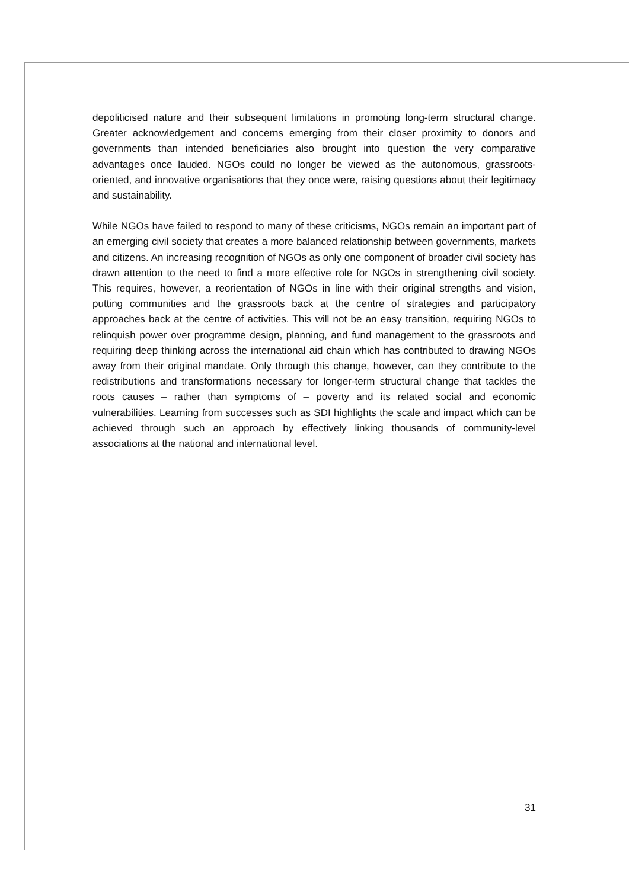depoliticised nature and their subsequent limitations in promoting long-term structural change. Greater acknowledgement and concerns emerging from their closer proximity to donors and governments than intended beneficiaries also brought into question the very comparative advantages once lauded. NGOs could no longer be viewed as the autonomous, grassroots-oriented, and innovative organisations that they once were, raising questions about their legitimacy and sustainability.
While NGOs have failed to respond to many of these criticisms, NGOs remain an important part of an emerging civil society that creates a more balanced relationship between governments, markets and citizens. An increasing recognition of NGOs as only one component of broader civil society has drawn attention to the need to find a more effective role for NGOs in strengthening civil society. This requires, however, a reorientation of NGOs in line with their original strengths and vision, putting communities and the grassroots back at the centre of strategies and participatory approaches back at the centre of activities. This will not be an easy transition, requiring NGOs to relinquish power over programme design, planning, and fund management to the grassroots and requiring deep thinking across the international aid chain which has contributed to drawing NGOs away from their original mandate. Only through this change, however, can they contribute to the redistributions and transformations necessary for longer-term structural change that tackles the roots causes – rather than symptoms of – poverty and its related social and economic vulnerabilities. Learning from successes such as SDI highlights the scale and impact which can be achieved through such an approach by effectively linking thousands of community-level associations at the national and international level.
31